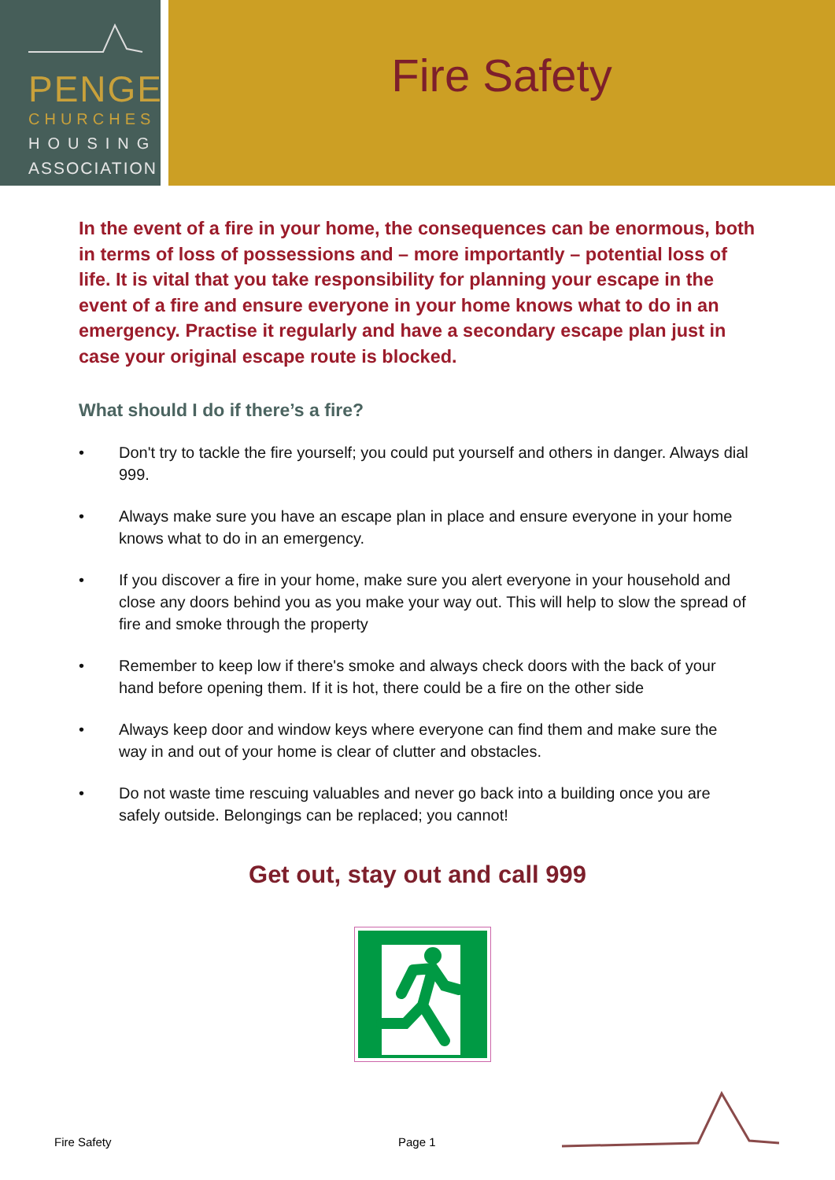PENGE
CHURCHES
HOUSING
ASSOCIATION
Fire Safety
In the event of a fire in your home, the consequences can be enormous, both in terms of loss of possessions and – more importantly – potential loss of life. It is vital that you take responsibility for planning your escape in the event of a fire and ensure everyone in your home knows what to do in an emergency. Practise it regularly and have a secondary escape plan just in case your original escape route is blocked.
What should I do if there’s a fire?
• Don't try to tackle the fire yourself; you could put yourself and others in danger. Always dial 999.
• Always make sure you have an escape plan in place and ensure everyone in your home knows what to do in an emergency.
• If you discover a fire in your home, make sure you alert everyone in your household and close any doors behind you as you make your way out. This will help to slow the spread of fire and smoke through the property
• Remember to keep low if there's smoke and always check doors with the back of your hand before opening them. If it is hot, there could be a fire on the other side
• Always keep door and window keys where everyone can find them and make sure the way in and out of your home is clear of clutter and obstacles.
• Do not waste time rescuing valuables and never go back into a building once you are safely outside. Belongings can be replaced; you cannot!
Get out, stay out and call 999
Fire Safety Page 1